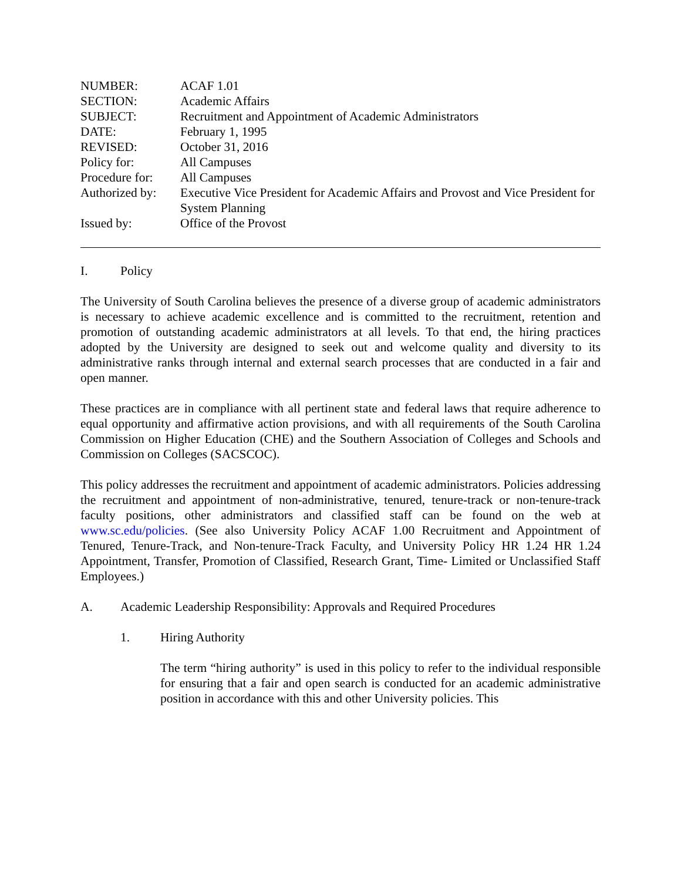| NUMBER: | ACAF 1.01 |
| SECTION: | Academic Affairs |
| SUBJECT: | Recruitment and Appointment of Academic Administrators |
| DATE: | February 1, 1995 |
| REVISED: | October 31, 2016 |
| Policy for: | All Campuses |
| Procedure for: | All Campuses |
| Authorized by: | Executive Vice President for Academic Affairs and Provost and Vice President for System Planning |
| Issued by: | Office of the Provost |
I. Policy
The University of South Carolina believes the presence of a diverse group of academic administrators is necessary to achieve academic excellence and is committed to the recruitment, retention and promotion of outstanding academic administrators at all levels. To that end, the hiring practices adopted by the University are designed to seek out and welcome quality and diversity to its administrative ranks through internal and external search processes that are conducted in a fair and open manner.
These practices are in compliance with all pertinent state and federal laws that require adherence to equal opportunity and affirmative action provisions, and with all requirements of the South Carolina Commission on Higher Education (CHE) and the Southern Association of Colleges and Schools and Commission on Colleges (SACSCOC).
This policy addresses the recruitment and appointment of academic administrators. Policies addressing the recruitment and appointment of non-administrative, tenured, tenure-track or non-tenure-track faculty positions, other administrators and classified staff can be found on the web at www.sc.edu/policies. (See also University Policy ACAF 1.00 Recruitment and Appointment of Tenured, Tenure-Track, and Non-tenure-Track Faculty, and University Policy HR 1.24 HR 1.24 Appointment, Transfer, Promotion of Classified, Research Grant, Time- Limited or Unclassified Staff Employees.)
A. Academic Leadership Responsibility: Approvals and Required Procedures
1. Hiring Authority
The term “hiring authority” is used in this policy to refer to the individual responsible for ensuring that a fair and open search is conducted for an academic administrative position in accordance with this and other University policies. This